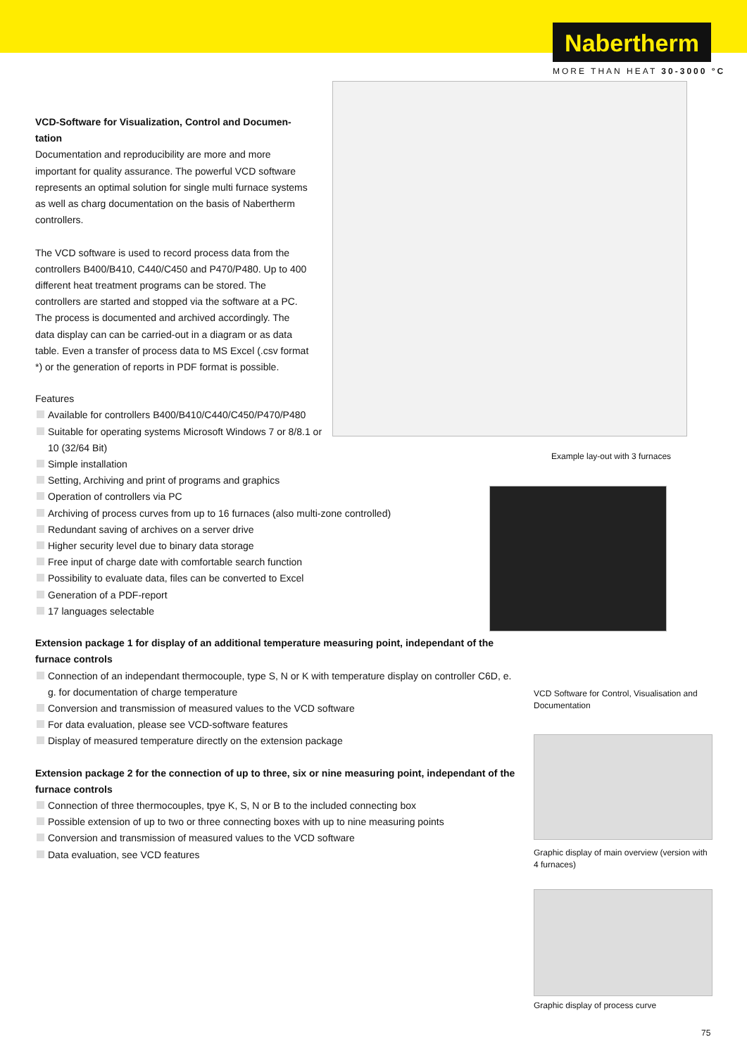Nabertherm
MORE THAN HEAT 30-3000 °C
VCD-Software for Visualization, Control and Documen-tation
Documentation and reproducibility are more and more important for quality assurance. The powerful VCD software represents an optimal solution for single multi furnace systems as well as charg documentation on the basis of Nabertherm controllers.
The VCD software is used to record process data from the controllers B400/B410, C440/C450 and P470/P480. Up to 400 different heat treatment programs can be stored. The controllers are started and stopped via the software at a PC. The process is documented and archived accordingly. The data display can can be carried-out in a diagram or as data table. Even a transfer of process data to MS Excel (.csv format *) or the generation of reports in PDF format is possible.
Features
Available for controllers B400/B410/C440/C450/P470/P480
Suitable for operating systems Microsoft Windows 7 or 8/8.1 or 10 (32/64 Bit)
Simple installation
Setting, Archiving and print of programs and graphics
Operation of controllers via PC
Archiving of process curves from up to 16 furnaces (also multi-zone controlled)
Redundant saving of archives on a server drive
Higher security level due to binary data storage
Free input of charge date with comfortable search function
Possibility to evaluate data, files can be converted to Excel
Generation of a PDF-report
17 languages selectable
Extension package 1 for display of an additional temperature measuring point, independant of the furnace controls
Connection of an independant thermocouple, type S, N or K with temperature display on controller C6D, e. g. for documentation of charge temperature
Conversion and transmission of measured values to the VCD software
For data evaluation, please see VCD-software features
Display of measured temperature directly on the extension package
Extension package 2 for the connection of up to three, six or nine measuring point, independant of the furnace controls
Connection of three thermocouples, tpye K, S, N or B to the included connecting box
Possible extension of up to two or three connecting boxes with up to nine measuring points
Conversion and transmission of measured values to the VCD software
Data evaluation, see VCD features
Example lay-out with 3 furnaces
VCD Software for Control, Visualisation and Documentation
Graphic display of main overview (version with 4 furnaces)
Graphic display of process curve
75